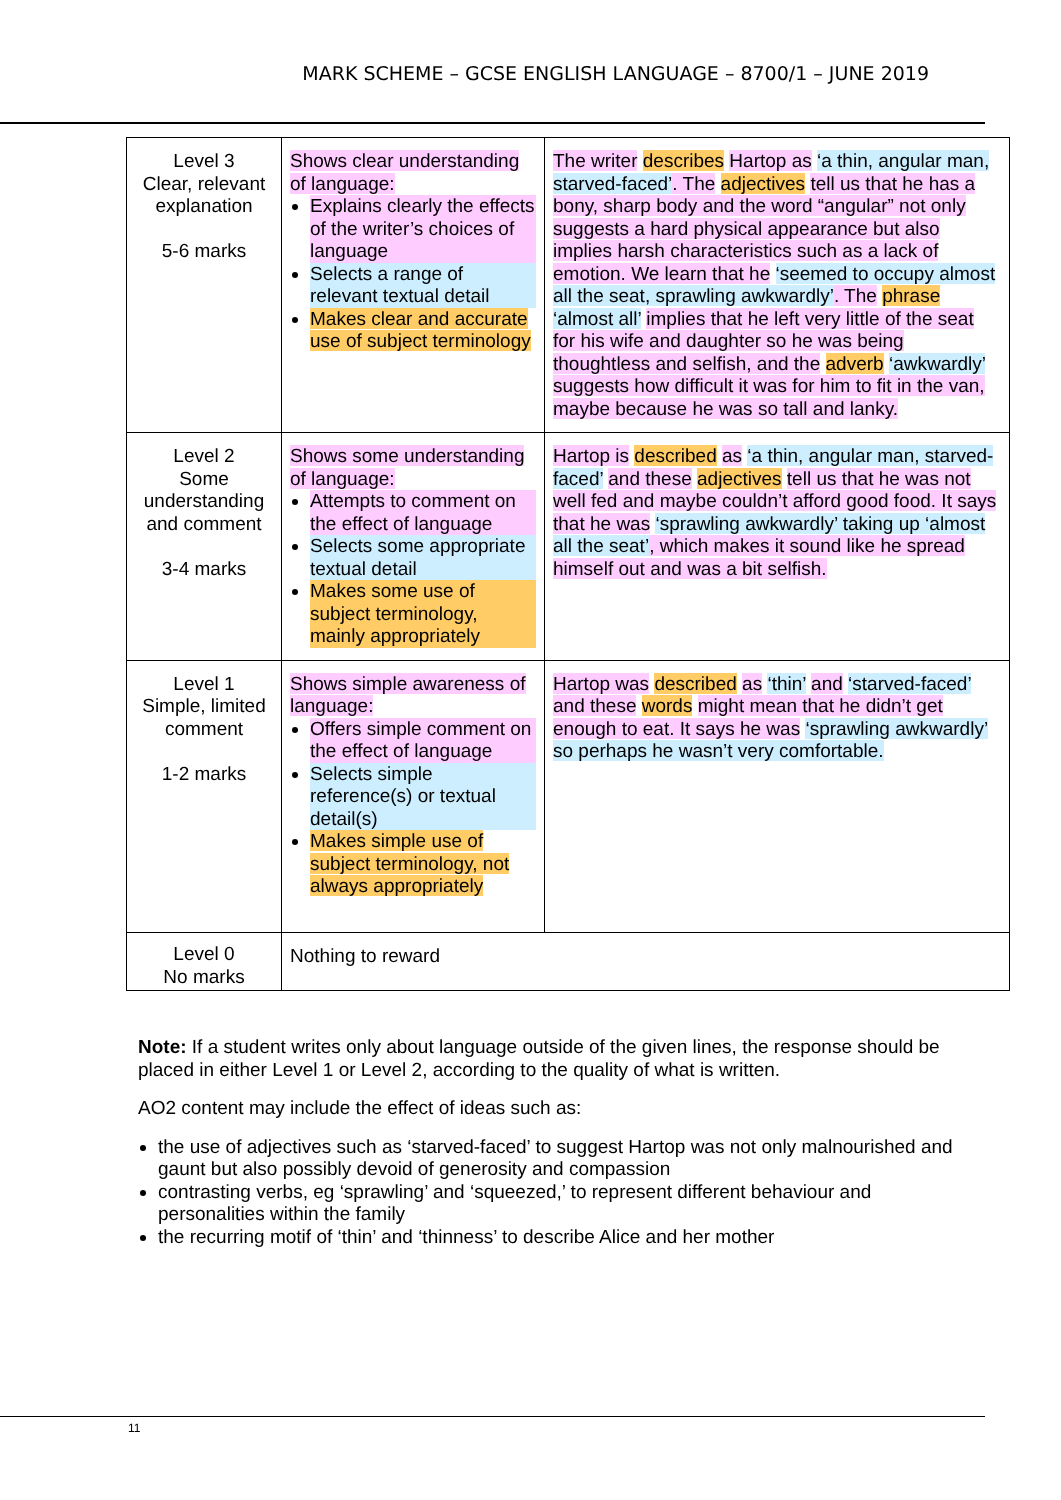MARK SCHEME – GCSE ENGLISH LANGUAGE – 8700/1 – JUNE 2019
| Level 3 Clear, relevant explanation 5-6 marks | Shows clear understanding of language: Explains clearly the effects of the writer’s choices of language Selects a range of relevant textual detail Makes clear and accurate use of subject terminology | The writer describes Hartop as ‘a thin, angular man, starved-faced’ . The adjectives tell us that he has a bony, sharp body and the word “angular” not only suggests a hard physical appearance but also implies harsh characteristics such as a lack of emotion. We learn that he ‘seemed to occupy almost all the seat, sprawling awkwardly’ . The phrase ‘almost all’ implies that he left very little of the seat for his wife and daughter so he was being thoughtless and selfish, and the adverb ‘awkwardly’ suggests how difficult it was for him to fit in the van, maybe because he was so tall and lanky. |
| Level 2 Some understanding and comment 3-4 marks | Shows some understanding of language: Attempts to comment on the effect of language Selects some appropriate textual detail Makes some use of subject terminology, mainly appropriately | Hartop is described as ‘a thin, angular man, starved-faced’ and these adjectives tell us that he was not well fed and maybe couldn’t afford good food. It says that he was ‘sprawling awkwardly’ taking up ‘almost all the seat’ , which makes it sound like he spread himself out and was a bit selfish. |
| Level 1 Simple, limited comment 1-2 marks | Shows simple awareness of language: Offers simple comment on the effect of language Selects simple reference(s) or textual detail(s) Makes simple use of subject terminology, not always appropriately | Hartop was described as ‘thin’ and ‘starved-faced’ and these words might mean that he didn’t get enough to eat. It says he was ‘sprawling awkwardly’ so perhaps he wasn’t very comfortable. |
| Level 0 No marks | Nothing to reward | |
Note: If a student writes only about language outside of the given lines, the response should be placed in either Level 1 or Level 2, according to the quality of what is written.
AO2 content may include the effect of ideas such as:
the use of adjectives such as ‘starved-faced’ to suggest Hartop was not only malnourished and gaunt but also possibly devoid of generosity and compassion
contrasting verbs, eg ‘sprawling’ and ‘squeezed,’ to represent different behaviour and personalities within the family
the recurring motif of ‘thin’ and ‘thinness’ to describe Alice and her mother
11